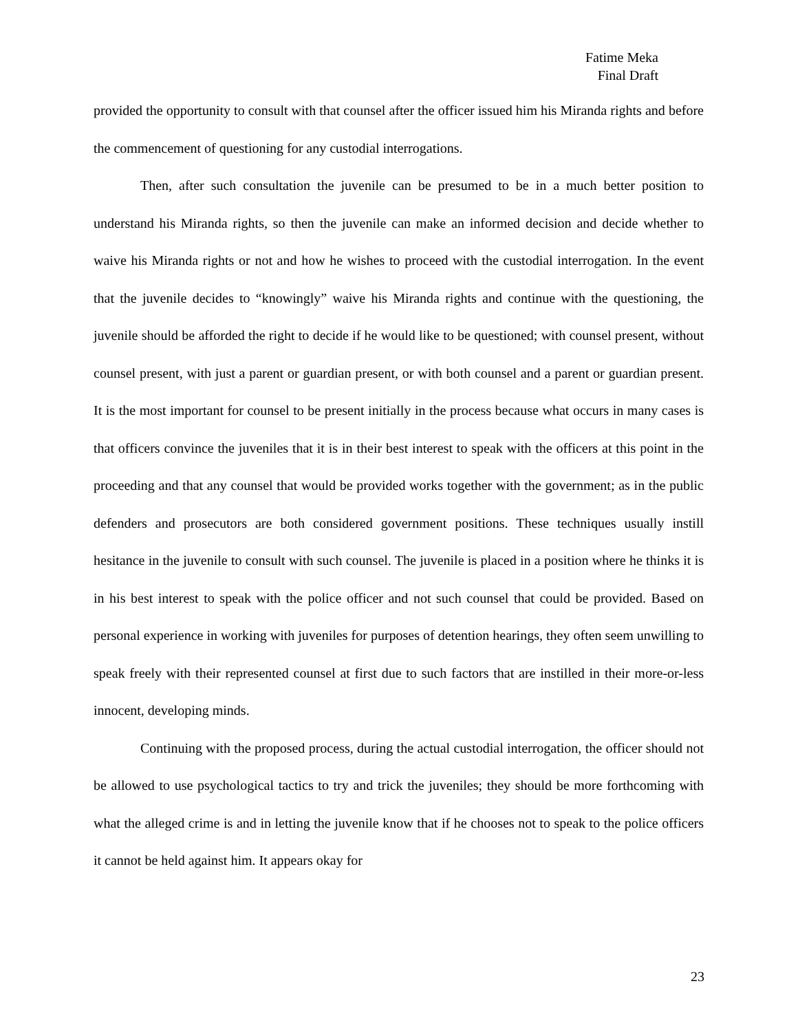Fatime Meka
Final Draft
provided the opportunity to consult with that counsel after the officer issued him his Miranda rights and before the commencement of questioning for any custodial interrogations.
Then, after such consultation the juvenile can be presumed to be in a much better position to understand his Miranda rights, so then the juvenile can make an informed decision and decide whether to waive his Miranda rights or not and how he wishes to proceed with the custodial interrogation. In the event that the juvenile decides to “knowingly” waive his Miranda rights and continue with the questioning, the juvenile should be afforded the right to decide if he would like to be questioned; with counsel present, without counsel present, with just a parent or guardian present, or with both counsel and a parent or guardian present. It is the most important for counsel to be present initially in the process because what occurs in many cases is that officers convince the juveniles that it is in their best interest to speak with the officers at this point in the proceeding and that any counsel that would be provided works together with the government; as in the public defenders and prosecutors are both considered government positions. These techniques usually instill hesitance in the juvenile to consult with such counsel. The juvenile is placed in a position where he thinks it is in his best interest to speak with the police officer and not such counsel that could be provided. Based on personal experience in working with juveniles for purposes of detention hearings, they often seem unwilling to speak freely with their represented counsel at first due to such factors that are instilled in their more-or-less innocent, developing minds.
Continuing with the proposed process, during the actual custodial interrogation, the officer should not be allowed to use psychological tactics to try and trick the juveniles; they should be more forthcoming with what the alleged crime is and in letting the juvenile know that if he chooses not to speak to the police officers it cannot be held against him. It appears okay for
23